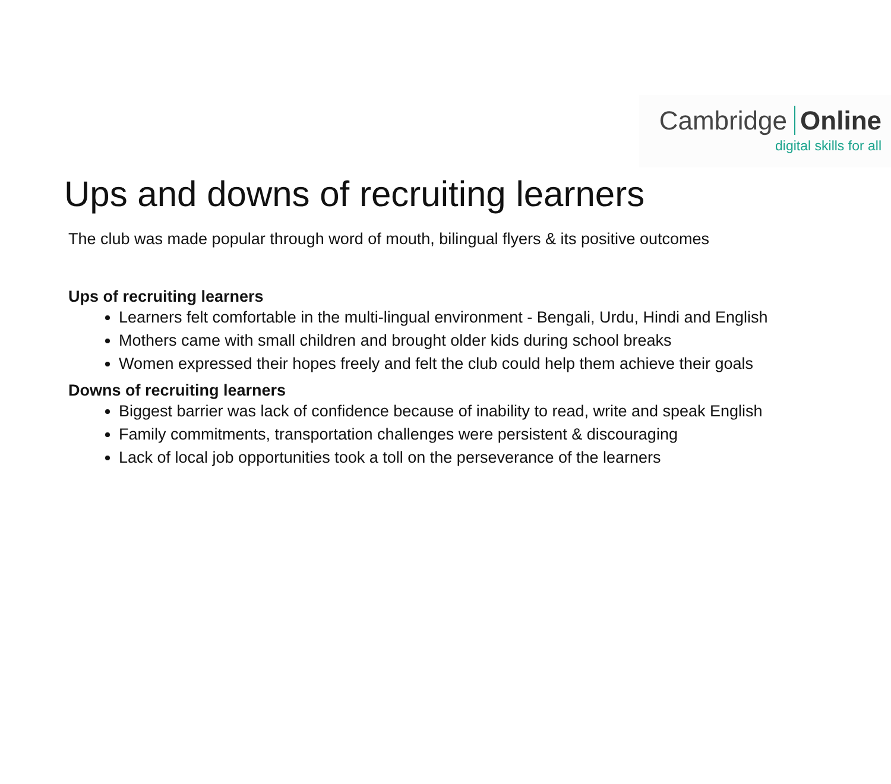Cambridge Online
digital skills for all
Ups and downs of recruiting learners
The club was made popular through word of mouth, bilingual flyers & its positive outcomes
Ups of recruiting learners
Learners felt comfortable in the multi-lingual environment - Bengali, Urdu, Hindi and English
Mothers came with small children and brought older kids during school breaks
Women expressed their hopes freely and felt the club could help them achieve their goals
Downs of recruiting learners
Biggest barrier was lack of confidence because of inability to read, write and speak English
Family commitments, transportation challenges were persistent & discouraging
Lack of local job opportunities took a toll on the perseverance of the learners